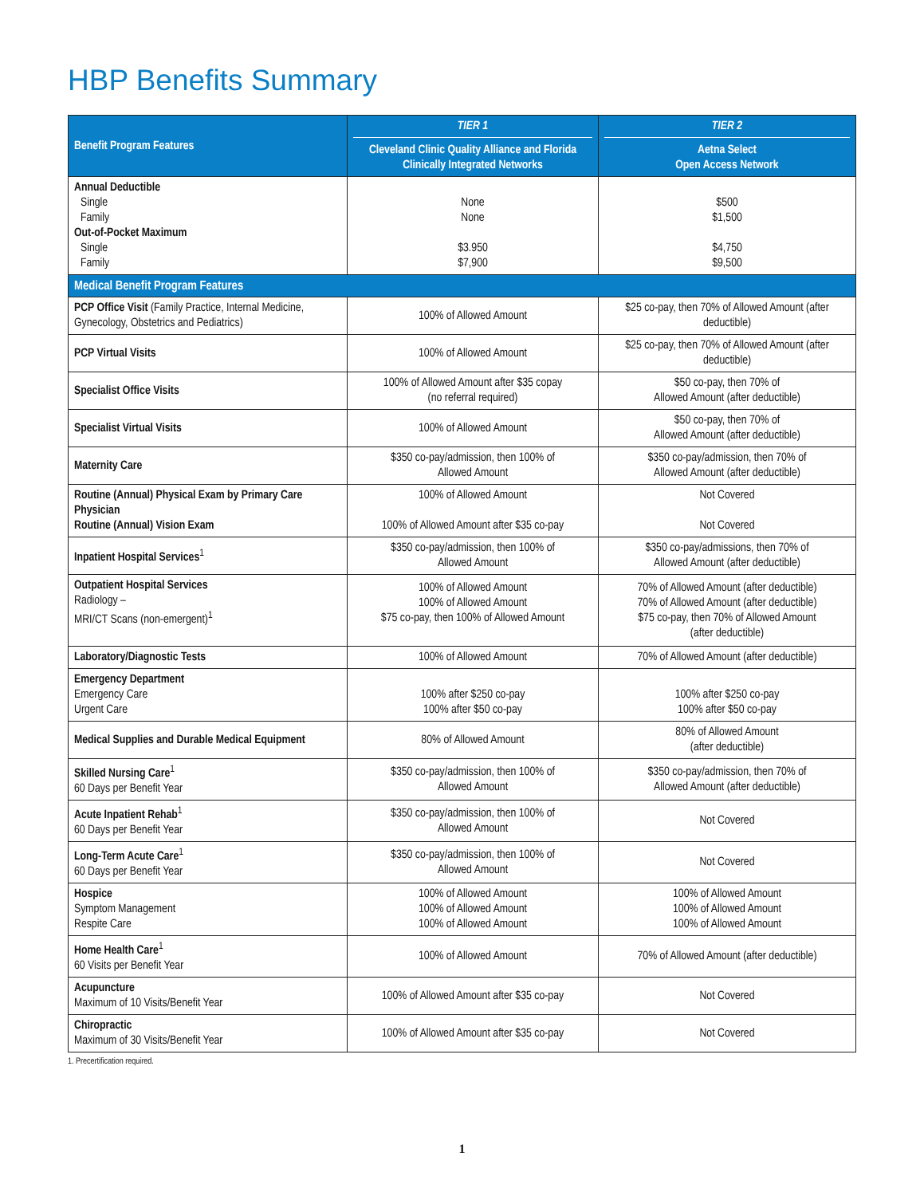HBP Benefits Summary
| Benefit Program Features | TIER 1 Cleveland Clinic Quality Alliance and Florida Clinically Integrated Networks | TIER 2 Aetna Select Open Access Network |
| --- | --- | --- |
| Annual Deductible Single Family Out-of-Pocket Maximum Single Family | None None $3.950 $7,900 | $500 $1,500 $4,750 $9,500 |
| Medical Benefit Program Features | | |
| PCP Office Visit (Family Practice, Internal Medicine, Gynecology, Obstetrics and Pediatrics) | 100% of Allowed Amount | $25 co-pay, then 70% of Allowed Amount (after deductible) |
| PCP Virtual Visits | 100% of Allowed Amount | $25 co-pay, then 70% of Allowed Amount (after deductible) |
| Specialist Office Visits | 100% of Allowed Amount after $35 copay (no referral required) | $50 co-pay, then 70% of Allowed Amount (after deductible) |
| Specialist Virtual Visits | 100% of Allowed Amount | $50 co-pay, then 70% of Allowed Amount (after deductible) |
| Maternity Care | $350 co-pay/admission, then 100% of Allowed Amount | $350 co-pay/admission, then 70% of Allowed Amount (after deductible) |
| Routine (Annual) Physical Exam by Primary Care Physician Routine (Annual) Vision Exam | 100% of Allowed Amount 100% of Allowed Amount after $35 co-pay | Not Covered Not Covered |
| Inpatient Hospital Services<sup>1</sup> | $350 co-pay/admission, then 100% of Allowed Amount | $350 co-pay/admissions, then 70% of Allowed Amount (after deductible) |
| Outpatient Hospital Services Radiology – MRI/CT Scans (non-emergent)<sup>1</sup> | 100% of Allowed Amount 100% of Allowed Amount $75 co-pay, then 100% of Allowed Amount | 70% of Allowed Amount (after deductible) 70% of Allowed Amount (after deductible) $75 co-pay, then 70% of Allowed Amount (after deductible) |
| Laboratory/Diagnostic Tests | 100% of Allowed Amount | 70% of Allowed Amount (after deductible) |
| Emergency Department Emergency Care Urgent Care | 100% after $250 co-pay 100% after $50 co-pay | 100% after $250 co-pay 100% after $50 co-pay |
| Medical Supplies and Durable Medical Equipment | 80% of Allowed Amount | 80% of Allowed Amount (after deductible) |
| Skilled Nursing Care<sup>1</sup> 60 Days per Benefit Year | $350 co-pay/admission, then 100% of Allowed Amount | $350 co-pay/admission, then 70% of Allowed Amount (after deductible) |
| Acute Inpatient Rehab<sup>1</sup> 60 Days per Benefit Year | $350 co-pay/admission, then 100% of Allowed Amount | Not Covered |
| Long-Term Acute Care<sup>1</sup> 60 Days per Benefit Year | $350 co-pay/admission, then 100% of Allowed Amount | Not Covered |
| Hospice Symptom Management Respite Care | 100% of Allowed Amount 100% of Allowed Amount 100% of Allowed Amount | 100% of Allowed Amount 100% of Allowed Amount 100% of Allowed Amount |
| Home Health Care<sup>1</sup> 60 Visits per Benefit Year | 100% of Allowed Amount | 70% of Allowed Amount (after deductible) |
| Acupuncture Maximum of 10 Visits/Benefit Year | 100% of Allowed Amount after $35 co-pay | Not Covered |
| Chiropractic Maximum of 30 Visits/Benefit Year | 100% of Allowed Amount after $35 co-pay | Not Covered |
1. Precertification required.
1